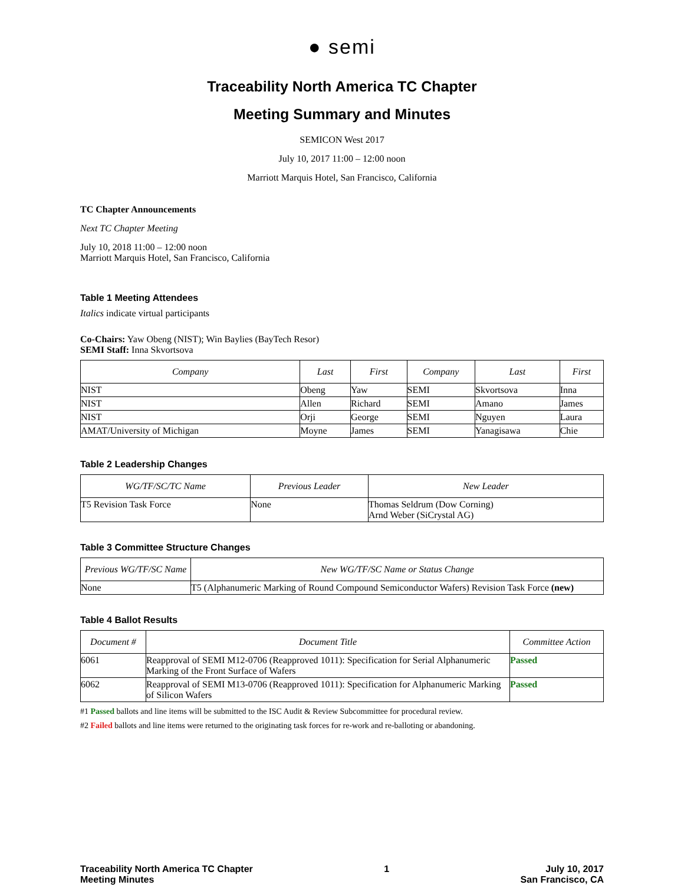● semi
Traceability North America TC Chapter
Meeting Summary and Minutes
SEMICON West 2017
July 10, 2017 11:00 – 12:00 noon
Marriott Marquis Hotel, San Francisco, California
TC Chapter Announcements
Next TC Chapter Meeting
July 10, 2018 11:00 – 12:00 noon
Marriott Marquis Hotel, San Francisco, California
Table 1 Meeting Attendees
Italics indicate virtual participants
Co-Chairs: Yaw Obeng (NIST); Win Baylies (BayTech Resor)
SEMI Staff: Inna Skvortsova
| Company | Last | First | Company | Last | First |
| --- | --- | --- | --- | --- | --- |
| NIST | Obeng | Yaw | SEMI | Skvortsova | Inna |
| NIST | Allen | Richard | SEMI | Amano | James |
| NIST | Orji | George | SEMI | Nguyen | Laura |
| AMAT/University of Michigan | Moyne | James | SEMI | Yanagisawa | Chie |
Table 2 Leadership Changes
| WG/TF/SC/TC Name | Previous Leader | New Leader |
| --- | --- | --- |
| T5 Revision Task Force | None | Thomas Seldrum (Dow Corning) Arnd Weber (SiCrystal AG) |
Table 3 Committee Structure Changes
| Previous WG/TF/SC Name | New WG/TF/SC Name or Status Change |
| --- | --- |
| None | T5 (Alphanumeric Marking of Round Compound Semiconductor Wafers) Revision Task Force (new) |
Table 4 Ballot Results
| Document # | Document Title | Committee Action |
| --- | --- | --- |
| 6061 | Reapproval of SEMI M12-0706 (Reapproved 1011): Specification for Serial Alphanumeric Marking of the Front Surface of Wafers | Passed |
| 6062 | Reapproval of SEMI M13-0706 (Reapproved 1011): Specification for Alphanumeric Marking of Silicon Wafers | Passed |
#1 Passed ballots and line items will be submitted to the ISC Audit & Review Subcommittee for procedural review.
#2 Failed ballots and line items were returned to the originating task forces for re-work and re-balloting or abandoning.
Traceability North America TC Chapter
Meeting Minutes
1 July 10, 2017
San Francisco, CA